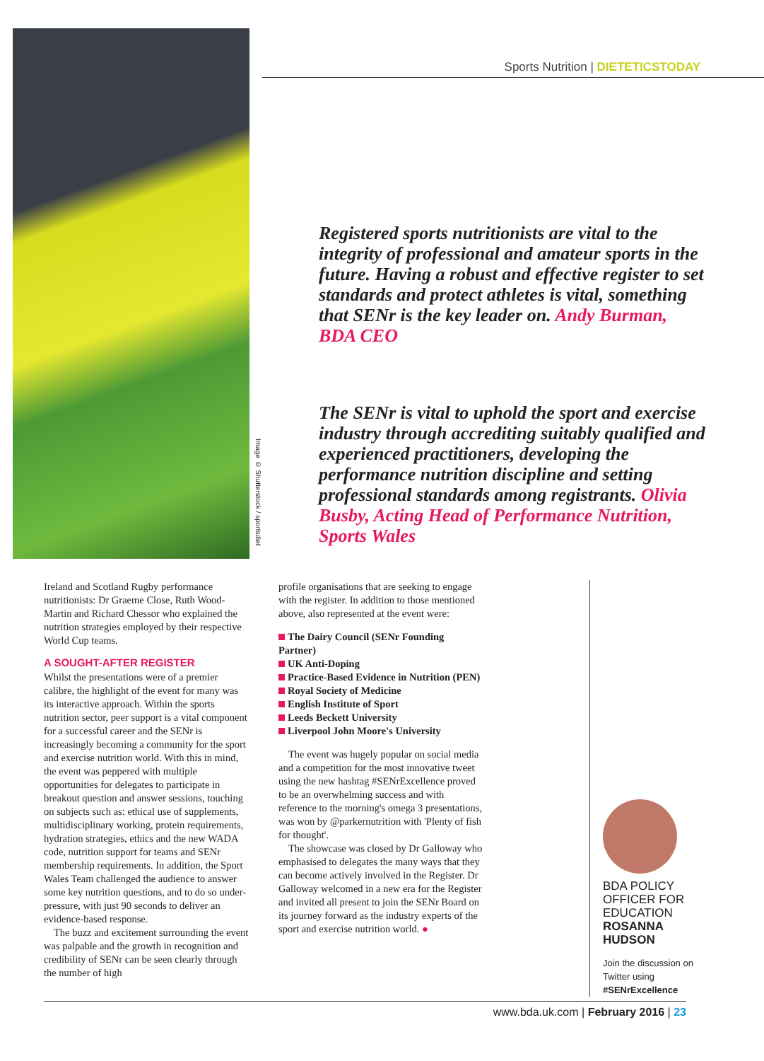Image © Shutterstock / sportsdiet
Sports Nutrition | DIETETICSTODAY
Registered sports nutritionists are vital to the integrity of professional and amateur sports in the future. Having a robust and effective register to set standards and protect athletes is vital, something that SENr is the key leader on. Andy Burman, BDA CEO
The SENr is vital to uphold the sport and exercise industry through accrediting suitably qualified and experienced practitioners, developing the performance nutrition discipline and setting professional standards among registrants. Olivia Busby, Acting Head of Performance Nutrition, Sports Wales
Ireland and Scotland Rugby performance nutritionists: Dr Graeme Close, Ruth Wood-Martin and Richard Chessor who explained the nutrition strategies employed by their respective World Cup teams.
A SOUGHT-AFTER REGISTER
Whilst the presentations were of a premier calibre, the highlight of the event for many was its interactive approach. Within the sports nutrition sector, peer support is a vital component for a successful career and the SENr is increasingly becoming a community for the sport and exercise nutrition world. With this in mind, the event was peppered with multiple opportunities for delegates to participate in breakout question and answer sessions, touching on subjects such as: ethical use of supplements, multidisciplinary working, protein requirements, hydration strategies, ethics and the new WADA code, nutrition support for teams and SENr membership requirements. In addition, the Sport Wales Team challenged the audience to answer some key nutrition questions, and to do so under-pressure, with just 90 seconds to deliver an evidence-based response.
The buzz and excitement surrounding the event was palpable and the growth in recognition and credibility of SENr can be seen clearly through the number of high
profile organisations that are seeking to engage with the register. In addition to those mentioned above, also represented at the event were:
The Dairy Council (SENr Founding Partner)
UK Anti-Doping
Practice-Based Evidence in Nutrition (PEN)
Royal Society of Medicine
English Institute of Sport
Leeds Beckett University
Liverpool John Moore's University
The event was hugely popular on social media and a competition for the most innovative tweet using the new hashtag #SENrExcellence proved to be an overwhelming success and with reference to the morning's omega 3 presentations, was won by @parkernutrition with 'Plenty of fish for thought'.
The showcase was closed by Dr Galloway who emphasised to delegates the many ways that they can become actively involved in the Register. Dr Galloway welcomed in a new era for the Register and invited all present to join the SENr Board on its journey forward as the industry experts of the sport and exercise nutrition world. ●
BDA POLICY OFFICER FOR EDUCATION ROSANNA HUDSON
Join the discussion on Twitter using #SENrExcellence
www.bda.uk.com | February 2016 | 23